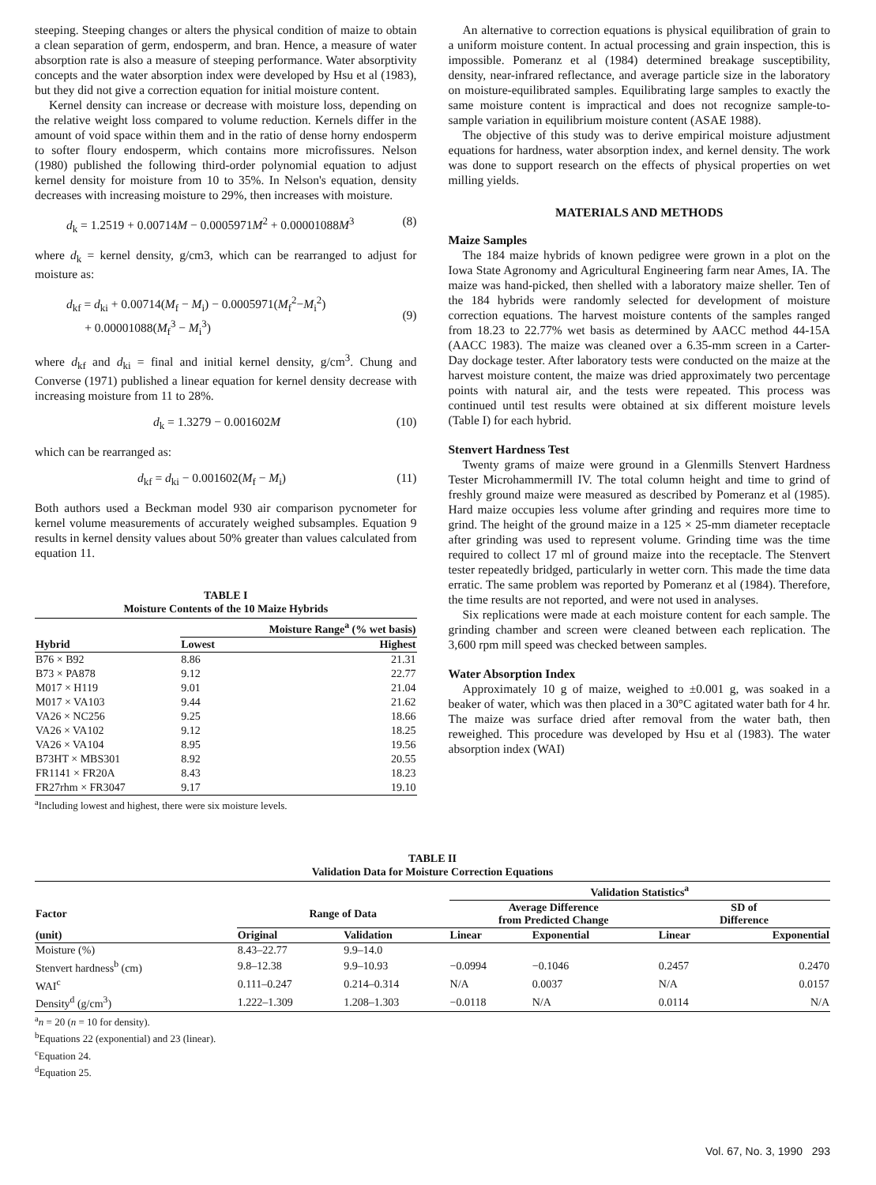steeping. Steeping changes or alters the physical condition of maize to obtain a clean separation of germ, endosperm, and bran. Hence, a measure of water absorption rate is also a measure of steeping performance. Water absorptivity concepts and the water absorption index were developed by Hsu et al (1983), but they did not give a correction equation for initial moisture content.
Kernel density can increase or decrease with moisture loss, depending on the relative weight loss compared to volume reduction. Kernels differ in the amount of void space within them and in the ratio of dense horny endosperm to softer floury endosperm, which contains more microfissures. Nelson (1980) published the following third-order polynomial equation to adjust kernel density for moisture from 10 to 35%. In Nelson's equation, density decreases with increasing moisture to 29%, then increases with moisture.
d<sub>k</sub> = 1.2519 + 0.00714M − 0.0005971M<sup>2</sup> + 0.00001088M<sup>3</sup> (8)
where d<sub>k</sub> = kernel density, g/cm3, which can be rearranged to adjust for moisture as:
d<sub>kf</sub> = d<sub>ki</sub> + 0.00714(M<sub>f</sub> − M<sub>i</sub>) − 0.0005971(M<sub>f</sub><sup>2</sup>−M<sub>i</sub><sup>2</sup>)
+ 0.00001088(M<sub>f</sub><sup>3</sup> − M<sub>i</sub><sup>3</sup>)
(9)
where d<sub>kf</sub> and d<sub>ki</sub> = final and initial kernel density, g/cm<sup>3</sup>. Chung and Converse (1971) published a linear equation for kernel density decrease with increasing moisture from 11 to 28%.
d<sub>k</sub> = 1.3279 − 0.001602M (10)
which can be rearranged as:
d<sub>kf</sub> = d<sub>ki</sub> − 0.001602(M<sub>f</sub> − M<sub>i</sub>) (11)
Both authors used a Beckman model 930 air comparison pycnometer for kernel volume measurements of accurately weighed subsamples. Equation 9 results in kernel density values about 50% greater than values calculated from equation 11.
TABLE I
Moisture Contents of the 10 Maize Hybrids
| | Moisture Range<sup>a</sup> (% wet basis) | |
| --- | --- | --- |
| Hybrid | Lowest | Highest |
| B76 × B92 | 8.86 | 21.31 |
| B73 × PA878 | 9.12 | 22.77 |
| M017 × H119 | 9.01 | 21.04 |
| M017 × VA103 | 9.44 | 21.62 |
| VA26 × NC256 | 9.25 | 18.66 |
| VA26 × VA102 | 9.12 | 18.25 |
| VA26 × VA104 | 8.95 | 19.56 |
| B73HT × MBS301 | 8.92 | 20.55 |
| FR1141 × FR20A | 8.43 | 18.23 |
| FR27rhm × FR3047 | 9.17 | 19.10 |
<sup>a</sup> Including lowest and highest, there were six moisture levels.
An alternative to correction equations is physical equilibration of grain to a uniform moisture content. In actual processing and grain inspection, this is impossible. Pomeranz et al (1984) determined breakage susceptibility, density, near-infrared reflectance, and average particle size in the laboratory on moisture-equilibrated samples. Equilibrating large samples to exactly the same moisture content is impractical and does not recognize sample-to-sample variation in equilibrium moisture content (ASAE 1988).
The objective of this study was to derive empirical moisture adjustment equations for hardness, water absorption index, and kernel density. The work was done to support research on the effects of physical properties on wet milling yields.
MATERIALS AND METHODS
Maize Samples
The 184 maize hybrids of known pedigree were grown in a plot on the Iowa State Agronomy and Agricultural Engineering farm near Ames, IA. The maize was hand-picked, then shelled with a laboratory maize sheller. Ten of the 184 hybrids were randomly selected for development of moisture correction equations. The harvest moisture contents of the samples ranged from 18.23 to 22.77% wet basis as determined by AACC method 44-15A (AACC 1983). The maize was cleaned over a 6.35-mm screen in a Carter-Day dockage tester. After laboratory tests were conducted on the maize at the harvest moisture content, the maize was dried approximately two percentage points with natural air, and the tests were repeated. This process was continued until test results were obtained at six different moisture levels (Table I) for each hybrid.
Stenvert Hardness Test
Twenty grams of maize were ground in a Glenmills Stenvert Hardness Tester Microhammermill IV. The total column height and time to grind of freshly ground maize were measured as described by Pomeranz et al (1985). Hard maize occupies less volume after grinding and requires more time to grind. The height of the ground maize in a 125 × 25-mm diameter receptacle after grinding was used to represent volume. Grinding time was the time required to collect 17 ml of ground maize into the receptacle. The Stenvert tester repeatedly bridged, particularly in wetter corn. This made the time data erratic. The same problem was reported by Pomeranz et al (1984). Therefore, the time results are not reported, and were not used in analyses.
Six replications were made at each moisture content for each sample. The grinding chamber and screen were cleaned between each replication. The 3,600 rpm mill speed was checked between samples.
Water Absorption Index
Approximately 10 g of maize, weighed to ±0.001 g, was soaked in a beaker of water, which was then placed in a 30°C agitated water bath for 4 hr. The maize was surface dried after removal from the water bath, then reweighed. This procedure was developed by Hsu et al (1983). The water absorption index (WAI)
TABLE II
Validation Data for Moisture Correction Equations
| | | | Validation Statistics<sup>a</sup> | | | |
| --- | --- | --- | --- | --- | --- | --- |
| Factor | Range of Data | | Average Difference from Predicted Change | | SD of Difference | |
| (unit) | Original | Validation | Linear | Exponential | Linear | Exponential |
| Moisture (%) | 8.43–22.77 | 9.9–14.0 | | | | |
| Stenvert hardness<sup>b</sup> (cm) | 9.8–12.38 | 9.9–10.93 | −0.0994 | −0.1046 | 0.2457 | 0.2470 |
| WAI<sup>c</sup> | 0.111–0.247 | 0.214–0.314 | N/A | 0.0037 | N/A | 0.0157 |
| Density<sup>d</sup> (g/cm<sup>3</sup>) | 1.222–1.309 | 1.208–1.303 | −0.0118 | N/A | 0.0114 | N/A |
<sup>a</sup> n = 20 (n = 10 for density).
<sup>b</sup> Equations 22 (exponential) and 23 (linear).
<sup>c</sup> Equation 24.
<sup>d</sup> Equation 25.
Vol. 67, No. 3, 1990 293